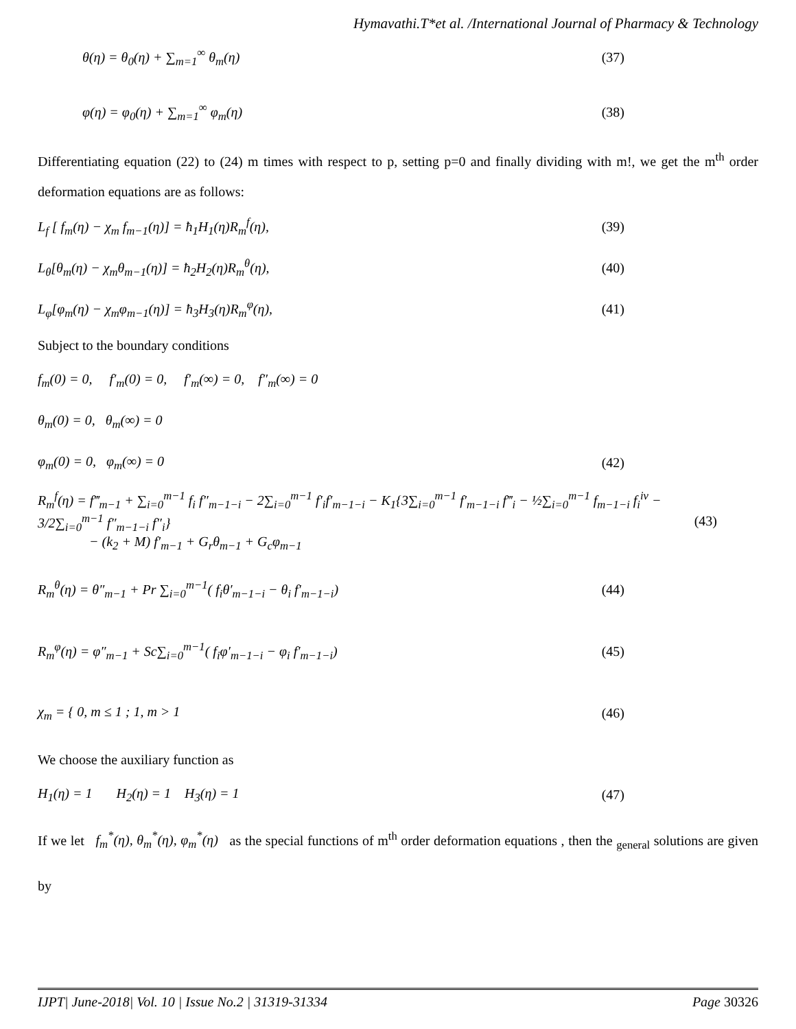Hymavathi.T*et al. /International Journal of Pharmacy & Technology
θ(η) = θ<sub>0</sub>(η) + ∑<sub>m=1</sub><sup>∞</sup> θ<sub>m</sub>(η) (37)
φ(η) = φ<sub>0</sub>(η) + ∑<sub>m=1</sub><sup>∞</sup> φ<sub>m</sub>(η) (38)
Differentiating equation (22) to (24) m times with respect to p, setting p=0 and finally dividing with m!, we get the m<sup>th</sup> order deformation equations are as follows:
L<sub>f</sub> [ f<sub>m</sub>(η) − χ<sub>m</sub> f<sub>m−1</sub>(η)] = ħ<sub>1</sub>H<sub>1</sub>(η)R<sub>m</sub><sup>f</sup>(η), (39)
L<sub>θ</sub>[θ<sub>m</sub>(η) − χ<sub>m</sub>θ<sub>m−1</sub>(η)] = ħ<sub>2</sub>H<sub>2</sub>(η)R<sub>m</sub><sup>θ</sup>(η), (40)
L<sub>φ</sub>[φ<sub>m</sub>(η) − χ<sub>m</sub>φ<sub>m−1</sub>(η)] = ħ<sub>3</sub>H<sub>3</sub>(η)R<sub>m</sub><sup>φ</sup>(η), (41)
Subject to the boundary conditions
f<sub>m</sub>(0) = 0, f′<sub>m</sub>(0) = 0, f′<sub>m</sub>(∞) = 0, f″<sub>m</sub>(∞) = 0
θ<sub>m</sub>(0) = 0, θ<sub>m</sub>(∞) = 0
φ<sub>m</sub>(0) = 0, φ<sub>m</sub>(∞) = 0 (42)
R<sub>m</sub><sup>f</sup>(η) = f‴<sub>m−1</sub> + ∑<sub>i=0</sub><sup>m−1</sup> f<sub>i</sub> f″<sub>m−1−i</sub> − 2∑<sub>i=0</sub><sup>m−1</sup> f′<sub>i</sub>f′<sub>m−1−i</sub> − K<sub>1</sub>{3∑<sub>i=0</sub><sup>m−1</sup> f′<sub>m−1−i</sub> f‴<sub>i</sub> − ½∑<sub>i=0</sub><sup>m−1</sup> f<sub>m−1−i</sub> f<sub>i</sub><sup>iv</sup> − 3/2∑<sub>i=0</sub><sup>m−1</sup> f″<sub>m−1−i</sub> f″<sub>i</sub>}
− (k<sub>2</sub> + M) f′<sub>m−1</sub> + G<sub>r</sub>θ<sub>m−1</sub> + G<sub>c</sub>φ<sub>m−1</sub> (43)
R<sub>m</sub><sup>θ</sup>(η) = θ″<sub>m−1</sub> + Pr ∑<sub>i=0</sub><sup>m−1</sup>( f<sub>i</sub>θ′<sub>m−1−i</sub> − θ<sub>i</sub> f′<sub>m−1−i</sub>) (44)
R<sub>m</sub><sup>φ</sup>(η) = φ″<sub>m−1</sub> + Sc∑<sub>i=0</sub><sup>m−1</sup>( f<sub>i</sub>φ′<sub>m−1−i</sub> − φ<sub>i</sub> f′<sub>m−1−i</sub>) (45)
χ<sub>m</sub> = { 0, m ≤ 1 ; 1, m > 1 (46)
We choose the auxiliary function as
H<sub>1</sub>(η) = 1 H<sub>2</sub>(η) = 1 H<sub>3</sub>(η) = 1 (47)
If we let f<sub>m</sub><sup>*</sup>(η), θ<sub>m</sub><sup>*</sup>(η), φ<sub>m</sub><sup>*</sup>(η) as the special functions of m<sup>th</sup> order deformation equations , then the <sub>general</sub> solutions are given by
IJPT| June-2018| Vol. 10 | Issue No.2 | 31319-31334 Page 30326